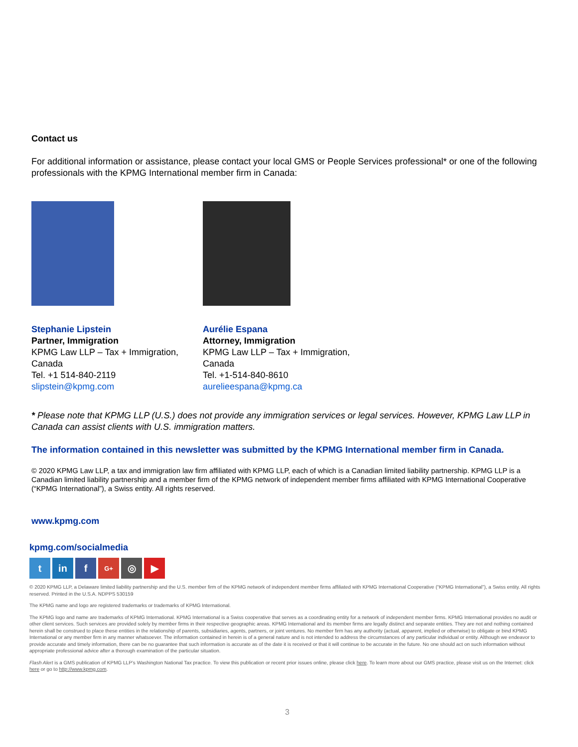Contact us
For additional information or assistance, please contact your local GMS or People Services professional* or one of the following professionals with the KPMG International member firm in Canada:
Stephanie Lipstein
Partner, Immigration
KPMG Law LLP – Tax + Immigration, Canada
Tel. +1 514-840-2119
slipstein@kpmg.com
Aurélie Espana
Attorney, Immigration
KPMG Law LLP – Tax + Immigration, Canada
Tel. +1-514-840-8610
aurelieespana@kpmg.ca
* Please note that KPMG LLP (U.S.) does not provide any immigration services or legal services. However, KPMG Law LLP in Canada can assist clients with U.S. immigration matters.
The information contained in this newsletter was submitted by the KPMG International member firm in Canada.
© 2020 KPMG Law LLP, a tax and immigration law firm affiliated with KPMG LLP, each of which is a Canadian limited liability partnership. KPMG LLP is a Canadian limited liability partnership and a member firm of the KPMG network of independent member firms affiliated with KPMG International Cooperative (“KPMG International”), a Swiss entity. All rights reserved.
www.kpmg.com
kpmg.com/socialmedia
tin f G+ ◎ ▶
© 2020 KPMG LLP, a Delaware limited liability partnership and the U.S. member firm of the KPMG network of independent member firms affiliated with KPMG International Cooperative (“KPMG International”), a Swiss entity. All rights reserved. Printed in the U.S.A. NDPPS 530159
The KPMG name and logo are registered trademarks or trademarks of KPMG International.
The KPMG logo and name are trademarks of KPMG International. KPMG International is a Swiss cooperative that serves as a coordinating entity for a network of independent member firms. KPMG International provides no audit or other client services. Such services are provided solely by member firms in their respective geographic areas. KPMG International and its member firms are legally distinct and separate entities. They are not and nothing contained herein shall be construed to place these entities in the relationship of parents, subsidiaries, agents, partners, or joint ventures. No member firm has any authority (actual, apparent, implied or otherwise) to obligate or bind KPMG International or any member firm in any manner whatsoever. The information contained in herein is of a general nature and is not intended to address the circumstances of any particular individual or entity. Although we endeavor to provide accurate and timely information, there can be no guarantee that such information is accurate as of the date it is received or that it will continue to be accurate in the future. No one should act on such information without appropriate professional advice after a thorough examination of the particular situation.
Flash Alert is a GMS publication of KPMG LLP’s Washington National Tax practice. To view this publication or recent prior issues online, please click here. To learn more about our GMS practice, please visit us on the Internet: click here or go to http://www.kpmg.com.
3